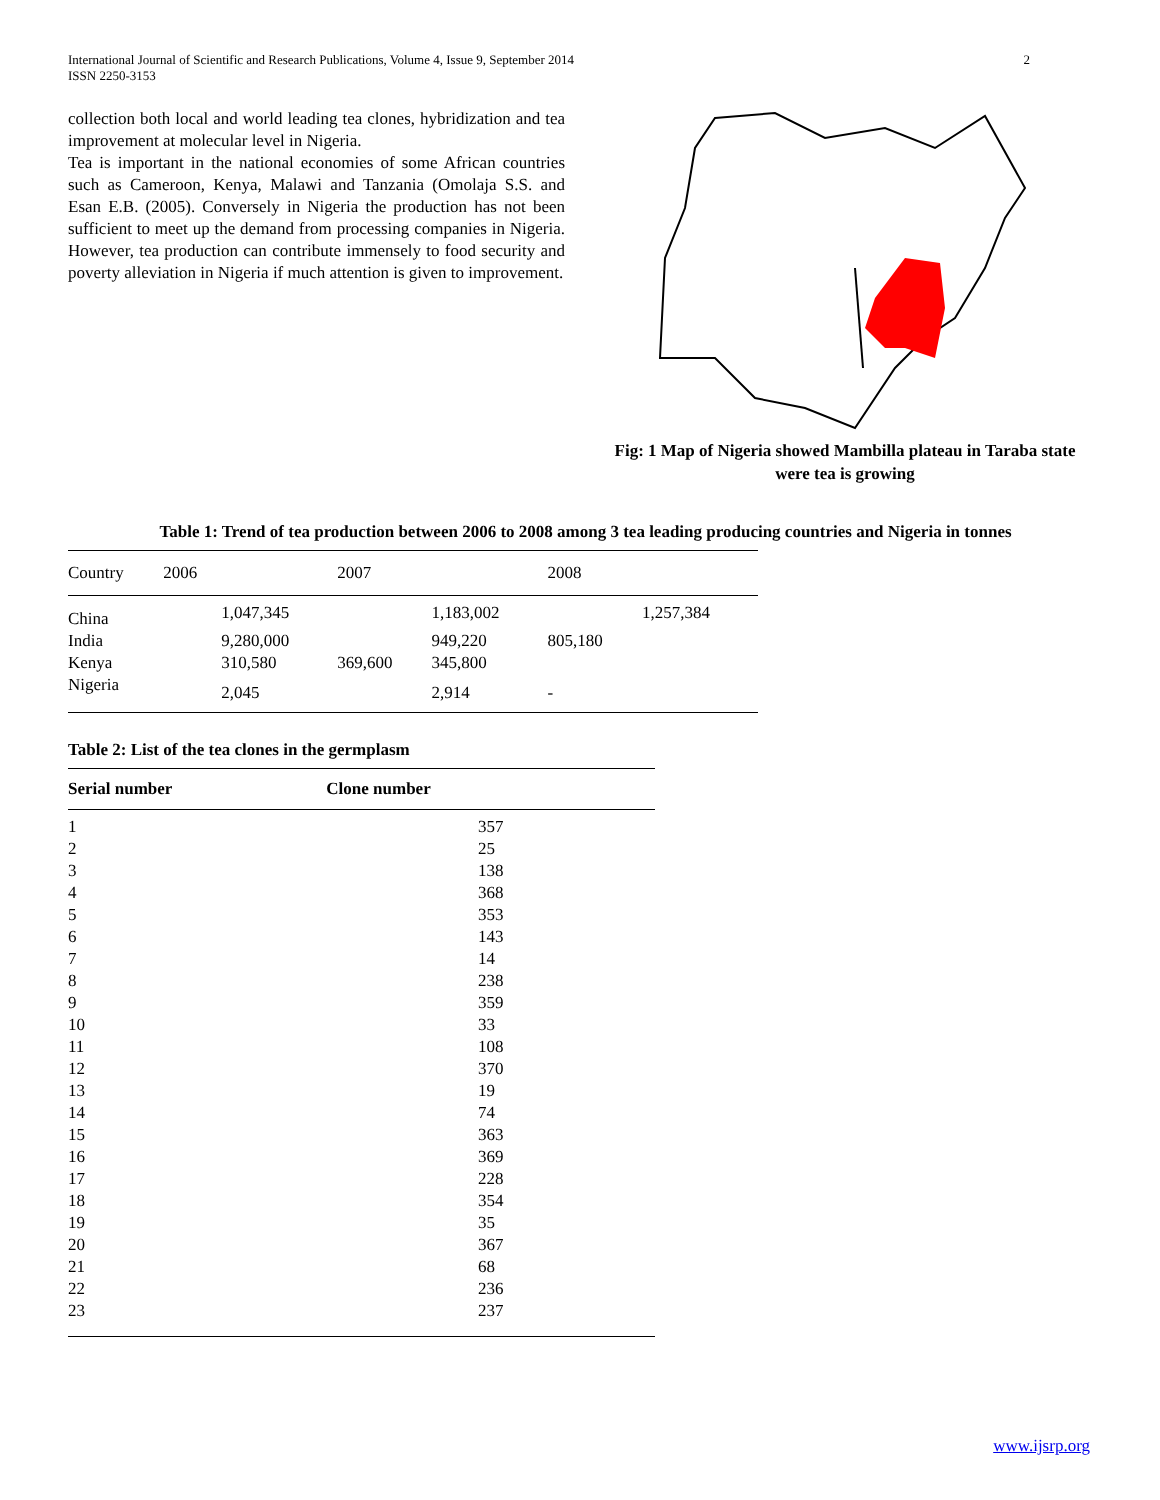International Journal of Scientific and Research Publications, Volume 4, Issue 9, September 2014
ISSN 2250-3153
2
collection both local and world leading tea clones, hybridization and tea improvement at molecular level in Nigeria.
Tea is important in the national economies of some African countries such as Cameroon, Kenya, Malawi and Tanzania (Omolaja S.S. and Esan E.B. (2005). Conversely in Nigeria the production has not been sufficient to meet up the demand from processing companies in Nigeria. However, tea production can contribute immensely to food security and poverty alleviation in Nigeria if much attention is given to improvement.
Fig: 1 Map of Nigeria showed Mambilla plateau in Taraba state were tea is growing
Table 1: Trend of tea production between 2006 to 2008 among 3 tea leading producing countries and Nigeria in tonnes
| Country | 2006 | | 2007 | | 2008 | |
| --- | --- | --- | --- | --- | --- | --- |
| China | | 1,047,345 | | 1,183,002 | | 1,257,384 |
| India | | 9,280,000 | | 949,220 | 805,180 | |
| Kenya | | 310,580 | 369,600 | 345,800 | | |
| Nigeria | | 2,045 | | 2,914 | - | |
Table 2: List of the tea clones in the germplasm
| Serial number Clone number | |
| --- | --- |
| 1 | 357 |
| 2 | 25 |
| 3 | 138 |
| 4 | 368 |
| 5 | 353 |
| 6 | 143 |
| 7 | 14 |
| 8 | 238 |
| 9 | 359 |
| 10 | 33 |
| 11 | 108 |
| 12 | 370 |
| 13 | 19 |
| 14 | 74 |
| 15 | 363 |
| 16 | 369 |
| 17 | 228 |
| 18 | 354 |
| 19 | 35 |
| 20 | 367 |
| 21 | 68 |
| 22 | 236 |
| 23 | 237 |
www.ijsrp.org